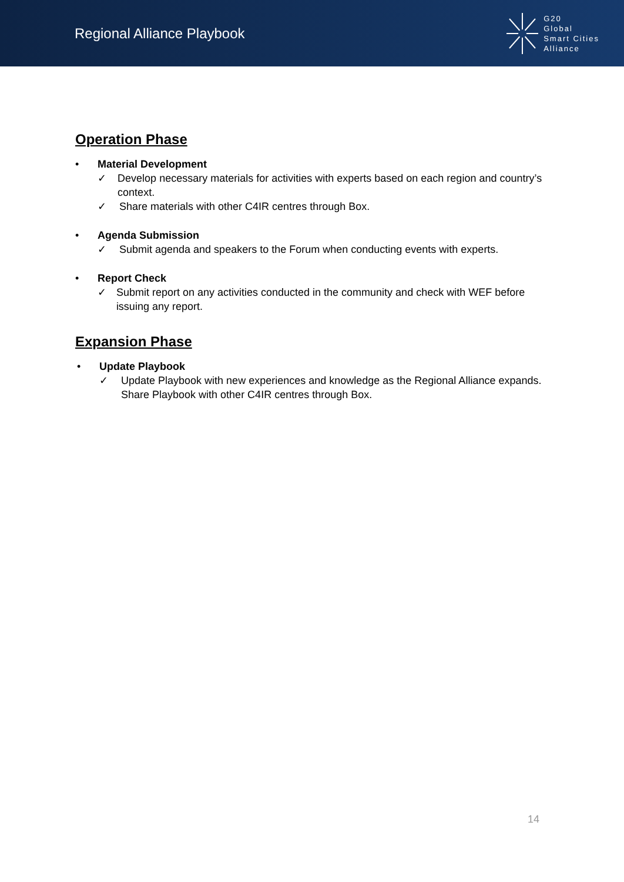Regional Alliance Playbook
G20
Global
Smart Cities
Alliance
Operation Phase
• Material Development
✓ Develop necessary materials for activities with experts based on each region and country’s context.
✓ Share materials with other C4IR centres through Box.
• Agenda Submission
✓ Submit agenda and speakers to the Forum when conducting events with experts.
• Report Check
✓ Submit report on any activities conducted in the community and check with WEF before issuing any report.
Expansion Phase
• Update Playbook
✓ Update Playbook with new experiences and knowledge as the Regional Alliance expands.
Share Playbook with other C4IR centres through Box.
14